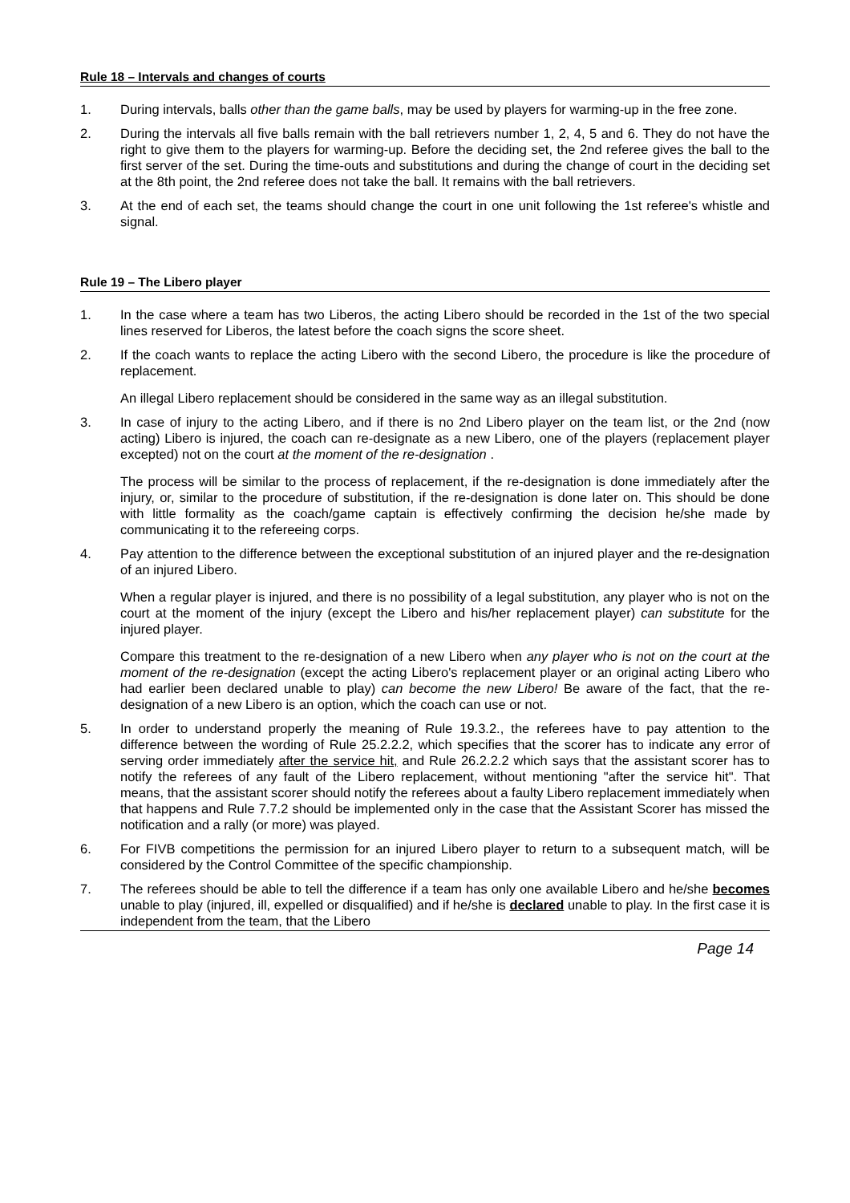Rule 18 – Intervals and changes of courts
1. During intervals, balls other than the game balls, may be used by players for warming-up in the free zone.
2. During the intervals all five balls remain with the ball retrievers number 1, 2, 4, 5 and 6. They do not have the right to give them to the players for warming-up. Before the deciding set, the 2nd referee gives the ball to the first server of the set. During the time-outs and substitutions and during the change of court in the deciding set at the 8th point, the 2nd referee does not take the ball. It remains with the ball retrievers.
3. At the end of each set, the teams should change the court in one unit following the 1st referee's whistle and signal.
Rule 19 – The Libero player
1. In the case where a team has two Liberos, the acting Libero should be recorded in the 1st of the two special lines reserved for Liberos, the latest before the coach signs the score sheet.
2. If the coach wants to replace the acting Libero with the second Libero, the procedure is like the procedure of replacement.
An illegal Libero replacement should be considered in the same way as an illegal substitution.
3. In case of injury to the acting Libero, and if there is no 2nd Libero player on the team list, or the 2nd (now acting) Libero is injured, the coach can re-designate as a new Libero, one of the players (replacement player excepted) not on the court at the moment of the re-designation .
The process will be similar to the process of replacement, if the re-designation is done immediately after the injury, or, similar to the procedure of substitution, if the re-designation is done later on. This should be done with little formality as the coach/game captain is effectively confirming the decision he/she made by communicating it to the refereeing corps.
4. Pay attention to the difference between the exceptional substitution of an injured player and the re-designation of an injured Libero.
When a regular player is injured, and there is no possibility of a legal substitution, any player who is not on the court at the moment of the injury (except the Libero and his/her replacement player) can substitute for the injured player.
Compare this treatment to the re-designation of a new Libero when any player who is not on the court at the moment of the re-designation (except the acting Libero's replacement player or an original acting Libero who had earlier been declared unable to play) can become the new Libero! Be aware of the fact, that the re-designation of a new Libero is an option, which the coach can use or not.
5. In order to understand properly the meaning of Rule 19.3.2., the referees have to pay attention to the difference between the wording of Rule 25.2.2.2, which specifies that the scorer has to indicate any error of serving order immediately after the service hit, and Rule 26.2.2.2 which says that the assistant scorer has to notify the referees of any fault of the Libero replacement, without mentioning "after the service hit". That means, that the assistant scorer should notify the referees about a faulty Libero replacement immediately when that happens and Rule 7.7.2 should be implemented only in the case that the Assistant Scorer has missed the notification and a rally (or more) was played.
6. For FIVB competitions the permission for an injured Libero player to return to a subsequent match, will be considered by the Control Committee of the specific championship.
7. The referees should be able to tell the difference if a team has only one available Libero and he/she becomes unable to play (injured, ill, expelled or disqualified) and if he/she is declared unable to play. In the first case it is independent from the team, that the Libero
Page 14